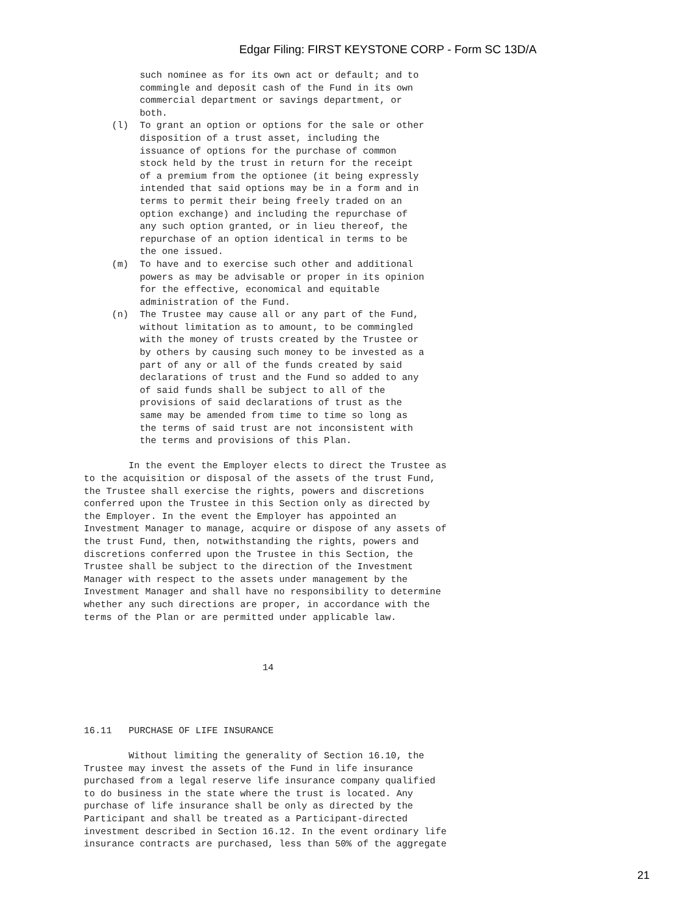Edgar Filing: FIRST KEYSTONE CORP - Form SC 13D/A
          such nominee as for its own act or default; and to
          commingle and deposit cash of the Fund in its own
          commercial department or savings department, or
          both.
     (l)  To grant an option or options for the sale or other
          disposition of a trust asset, including the
          issuance of options for the purchase of common
          stock held by the trust in return for the receipt
          of a premium from the optionee (it being expressly
          intended that said options may be in a form and in
          terms to permit their being freely traded on an
          option exchange) and including the repurchase of
          any such option granted, or in lieu thereof, the
          repurchase of an option identical in terms to be
          the one issued.
     (m)  To have and to exercise such other and additional
          powers as may be advisable or proper in its opinion
          for the effective, economical and equitable
          administration of the Fund.
     (n)  The Trustee may cause all or any part of the Fund,
          without limitation as to amount, to be commingled
          with the money of trusts created by the Trustee or
          by others by causing such money to be invested as a
          part of any or all of the funds created by said
          declarations of trust and the Fund so added to any
          of said funds shall be subject to all of the
          provisions of said declarations of trust as the
          same may be amended from time to time so long as
          the terms of said trust are not inconsistent with
          the terms and provisions of this Plan.

        In the event the Employer elects to direct the Trustee as
to the acquisition or disposal of the assets of the trust Fund,
the Trustee shall exercise the rights, powers and discretions
conferred upon the Trustee in this Section only as directed by
the Employer. In the event the Employer has appointed an
Investment Manager to manage, acquire or dispose of any assets of
the trust Fund, then, notwithstanding the rights, powers and
discretions conferred upon the Trustee in this Section, the
Trustee shall be subject to the direction of the Investment
Manager with respect to the assets under management by the
Investment Manager and shall have no responsibility to determine
whether any such directions are proper, in accordance with the
terms of the Plan or are permitted under applicable law.



                                14




16.11   PURCHASE OF LIFE INSURANCE

        Without limiting the generality of Section 16.10, the
Trustee may invest the assets of the Fund in life insurance
purchased from a legal reserve life insurance company qualified
to do business in the state where the trust is located. Any
purchase of life insurance shall be only as directed by the
Participant and shall be treated as a Participant-directed
investment described in Section 16.12. In the event ordinary life
insurance contracts are purchased, less than 50% of the aggregate
21